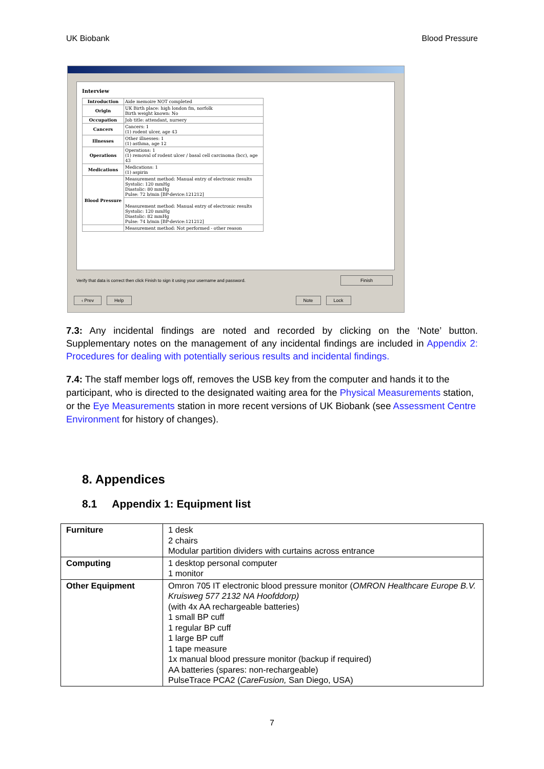UK Biobank Blood Pressure
Interview
| Introduction | Aide memoire NOT completed |
| Origin | UK Birth place: high london fm, norfolk Birth weight known: No |
| Occupation | Job title: attendant, nursery |
| Cancers | Cancers: 1 (1) rodent ulcer, age 43 |
| Illnesses | Other illnesses: 1 (1) asthma, age 12 |
| Operations | Operations: 1 (1) removal of rodent ulcer / basal cell carcinoma (bcc), age 43 |
| Medications | Medications: 1 (1) aspirin |
| Blood Pressure | Measurement method: Manual entry of electronic results Systolic: 120 mmHg Diastolic: 80 mmHg Pulse: 72 b/min [BP-device:121212] |
| | Measurement method: Manual entry of electronic results Systolic: 120 mmHg Diastolic: 82 mmHg Pulse: 74 b/min [BP-device:121212] |
| | Measurement method: Not performed - other reason |
Verify that data is correct then click Finish to sign it using your username and password. Finish
‹ Prev Help Note Lock
7.3: Any incidental findings are noted and recorded by clicking on the ‘Note’ button. Supplementary notes on the management of any incidental findings are included in Appendix 2: Procedures for dealing with potentially serious results and incidental findings.
7.4: The staff member logs off, removes the USB key from the computer and hands it to the participant, who is directed to the designated waiting area for the Physical Measurements station, or the Eye Measurements station in more recent versions of UK Biobank (see Assessment Centre Environment for history of changes).
8. Appendices
8.1 Appendix 1: Equipment list
| Furniture | 1 desk 2 chairs Modular partition dividers with curtains across entrance |
| Computing | 1 desktop personal computer 1 monitor |
| Other Equipment | Omron 705 IT electronic blood pressure monitor ( OMRON Healthcare Europe B.V. Kruisweg 577 2132 NA Hoofddorp) (with 4x AA rechargeable batteries) 1 small BP cuff 1 regular BP cuff 1 large BP cuff 1 tape measure 1x manual blood pressure monitor (backup if required) AA batteries (spares: non-rechargeable) PulseTrace PCA2 ( CareFusion, San Diego, USA) |
7